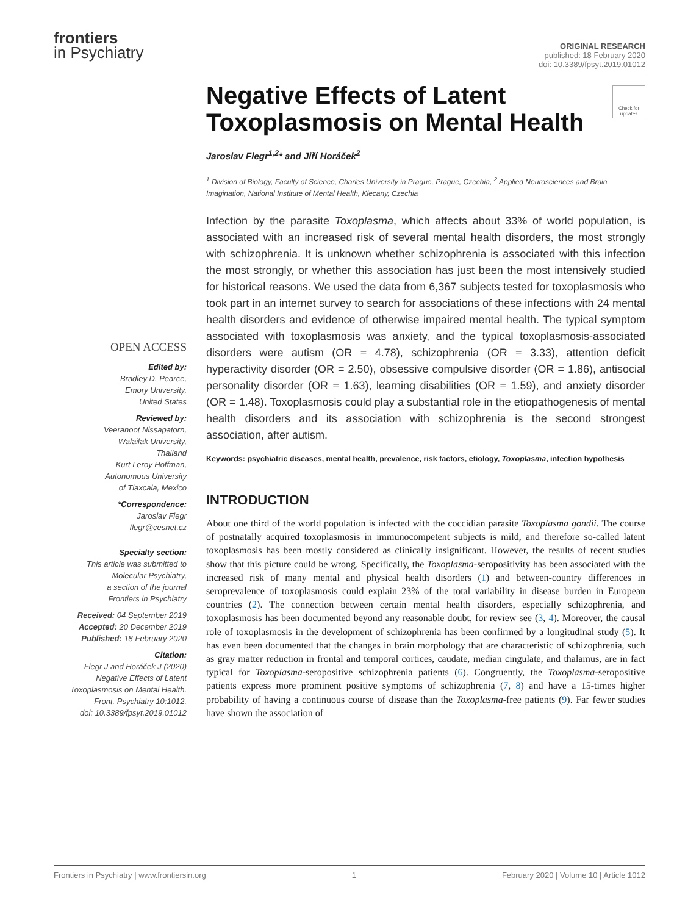frontiers
in Psychiatry
ORIGINAL RESEARCH
published: 18 February 2020
doi: 10.3389/fpsyt.2019.01012
Check for updates
OPEN ACCESS
Edited by:
Bradley D. Pearce,
Emory University,
United States
Reviewed by:
Veeranoot Nissapatorn,
Walailak University,
Thailand
Kurt Leroy Hoffman,
Autonomous University
of Tlaxcala, Mexico
*Correspondence:
Jaroslav Flegr
flegr@cesnet.cz
Specialty section:
This article was submitted to
Molecular Psychiatry,
a section of the journal
Frontiers in Psychiatry
Received: 04 September 2019
Accepted: 20 December 2019
Published: 18 February 2020
Citation:
Flegr J and Horáček J (2020)
Negative Effects of Latent
Toxoplasmosis on Mental Health.
Front. Psychiatry 10:1012.
doi: 10.3389/fpsyt.2019.01012
Negative Effects of Latent Toxoplasmosis on Mental Health
Jaroslav Flegr<sup>1,2</sup>* and Jiří Horáček<sup>2</sup>
<sup>1</sup> Division of Biology, Faculty of Science, Charles University in Prague, Prague, Czechia, <sup>2</sup> Applied Neurosciences and Brain Imagination, National Institute of Mental Health, Klecany, Czechia
Infection by the parasite Toxoplasma, which affects about 33% of world population, is associated with an increased risk of several mental health disorders, the most strongly with schizophrenia. It is unknown whether schizophrenia is associated with this infection the most strongly, or whether this association has just been the most intensively studied for historical reasons. We used the data from 6,367 subjects tested for toxoplasmosis who took part in an internet survey to search for associations of these infections with 24 mental health disorders and evidence of otherwise impaired mental health. The typical symptom associated with toxoplasmosis was anxiety, and the typical toxoplasmosis-associated disorders were autism (OR = 4.78), schizophrenia (OR = 3.33), attention deficit hyperactivity disorder (OR = 2.50), obsessive compulsive disorder (OR = 1.86), antisocial personality disorder (OR = 1.63), learning disabilities (OR = 1.59), and anxiety disorder (OR = 1.48). Toxoplasmosis could play a substantial role in the etiopathogenesis of mental health disorders and its association with schizophrenia is the second strongest association, after autism.
Keywords: psychiatric diseases, mental health, prevalence, risk factors, etiology, Toxoplasma, infection hypothesis
INTRODUCTION
About one third of the world population is infected with the coccidian parasite Toxoplasma gondii. The course of postnatally acquired toxoplasmosis in immunocompetent subjects is mild, and therefore so-called latent toxoplasmosis has been mostly considered as clinically insignificant. However, the results of recent studies show that this picture could be wrong. Specifically, the Toxoplasma-seropositivity has been associated with the increased risk of many mental and physical health disorders (1) and between-country differences in seroprevalence of toxoplasmosis could explain 23% of the total variability in disease burden in European countries (2). The connection between certain mental health disorders, especially schizophrenia, and toxoplasmosis has been documented beyond any reasonable doubt, for review see (3, 4). Moreover, the causal role of toxoplasmosis in the development of schizophrenia has been confirmed by a longitudinal study (5). It has even been documented that the changes in brain morphology that are characteristic of schizophrenia, such as gray matter reduction in frontal and temporal cortices, caudate, median cingulate, and thalamus, are in fact typical for Toxoplasma-seropositive schizophrenia patients (6). Congruently, the Toxoplasma-seropositive patients express more prominent positive symptoms of schizophrenia (7, 8) and have a 15-times higher probability of having a continuous course of disease than the Toxoplasma-free patients (9). Far fewer studies have shown the association of
Frontiers in Psychiatry | www.frontiersin.org 1 February 2020 | Volume 10 | Article 1012